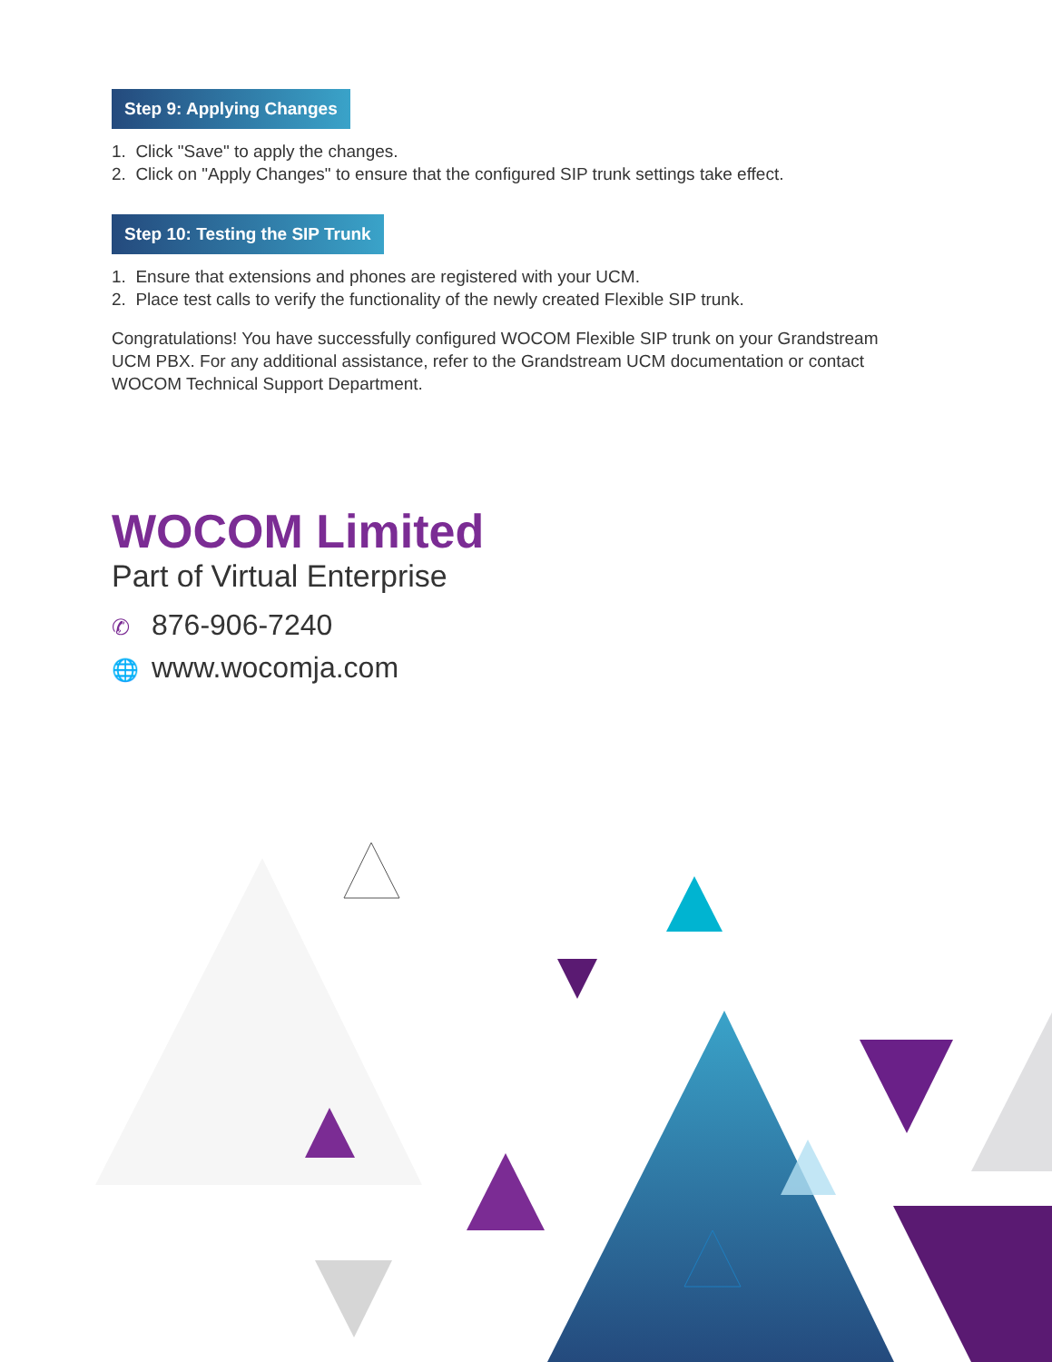Step 9: Applying Changes
1. Click "Save" to apply the changes.
2. Click on "Apply Changes" to ensure that the configured SIP trunk settings take effect.
Step 10: Testing the SIP Trunk
1. Ensure that extensions and phones are registered with your UCM.
2. Place test calls to verify the functionality of the newly created Flexible SIP trunk.
Congratulations! You have successfully configured WOCOM Flexible SIP trunk on your Grandstream UCM PBX. For any additional assistance, refer to the Grandstream UCM documentation or contact WOCOM Technical Support Department.
WOCOM Limited
Part of Virtual Enterprise
✆ 876-906-7240
🌐 www.wocomja.com